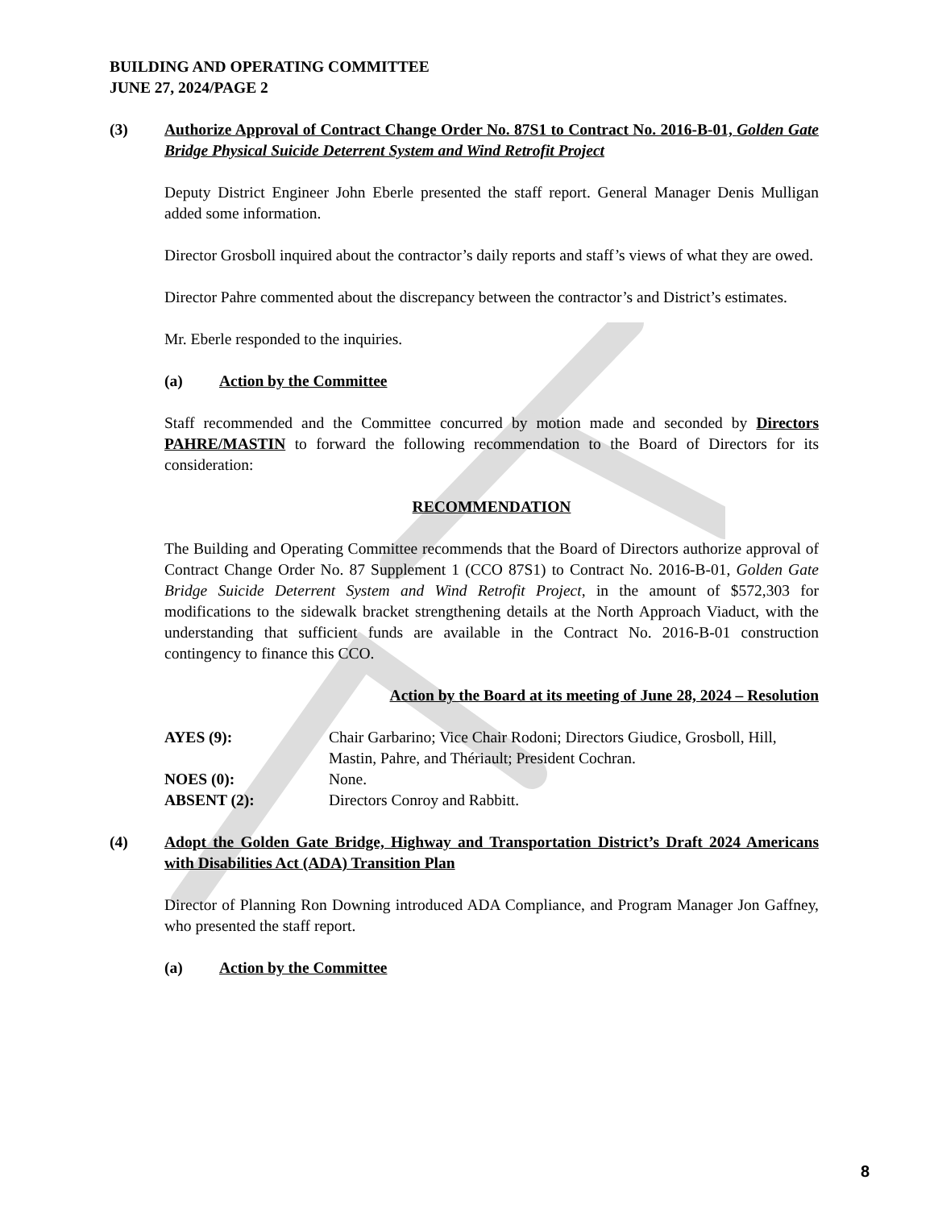BUILDING AND OPERATING COMMITTEE
JUNE 27, 2024/PAGE 2
(3) Authorize Approval of Contract Change Order No. 87S1 to Contract No. 2016-B-01, Golden Gate Bridge Physical Suicide Deterrent System and Wind Retrofit Project
Deputy District Engineer John Eberle presented the staff report. General Manager Denis Mulligan added some information.
Director Grosboll inquired about the contractor’s daily reports and staff’s views of what they are owed.
Director Pahre commented about the discrepancy between the contractor’s and District’s estimates.
Mr. Eberle responded to the inquiries.
(a) Action by the Committee
Staff recommended and the Committee concurred by motion made and seconded by Directors PAHRE/MASTIN to forward the following recommendation to the Board of Directors for its consideration:
RECOMMENDATION
The Building and Operating Committee recommends that the Board of Directors authorize approval of Contract Change Order No. 87 Supplement 1 (CCO 87S1) to Contract No. 2016-B-01, Golden Gate Bridge Suicide Deterrent System and Wind Retrofit Project, in the amount of $572,303 for modifications to the sidewalk bracket strengthening details at the North Approach Viaduct, with the understanding that sufficient funds are available in the Contract No. 2016-B-01 construction contingency to finance this CCO.
Action by the Board at its meeting of June 28, 2024 – Resolution
AYES (9): Chair Garbarino; Vice Chair Rodoni; Directors Giudice, Grosboll, Hill, Mastin, Pahre, and Thériault; President Cochran.
NOES (0): None.
ABSENT (2): Directors Conroy and Rabbitt.
(4) Adopt the Golden Gate Bridge, Highway and Transportation District’s Draft 2024 Americans with Disabilities Act (ADA) Transition Plan
Director of Planning Ron Downing introduced ADA Compliance, and Program Manager Jon Gaffney, who presented the staff report.
(a) Action by the Committee
8